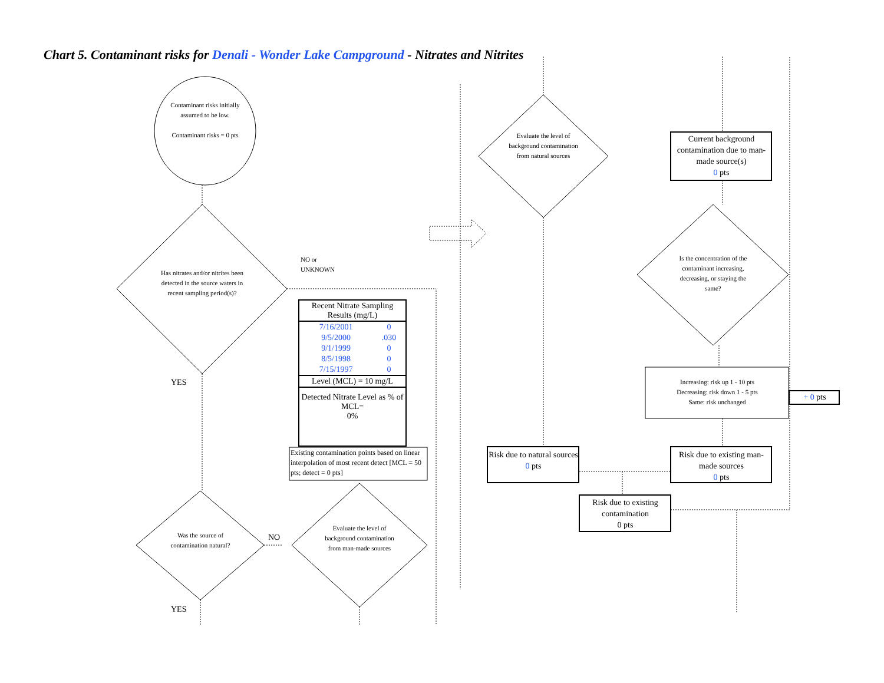Chart 5. Contaminant risks for Denali - Wonder Lake Campground - Nitrates and Nitrites
Contaminant risks initially assumed to be low.
Contaminant risks = 0 pts
Has nitrates and/or nitrites been detected in the source waters in recent sampling period(s)?
NO or
UNKNOWN
YES
Was the source of contamination natural?
NO
Evaluate the level of background contamination from man-made sources
YES
| Recent Nitrate Sampling Results (mg/L) | |
| --- | --- |
| 7/16/2001 | 0 |
| 9/5/2000 | .030 |
| 9/1/1999 | 0 |
| 8/5/1998 | 0 |
| 7/15/1997 | 0 |
| Level (MCL) = 10 mg/L | |
| Detected Nitrate Level as % of MCL= 0% | |
Existing contamination points based on linear interpolation of most recent detect [MCL = 50 pts; detect = 0 pts]
Evaluate the level of background contamination from natural sources
Current background contamination due to man-made source(s)
0 pts
Is the concentration of the contaminant increasing, decreasing, or staying the same?
Increasing: risk up 1 - 10 pts
Decreasing: risk down 1 - 5 pts
Same: risk unchanged
+ 0 pts
Risk due to natural sources
0 pts
Risk due to existing man-made sources
0 pts
Risk due to existing contamination
0 pts